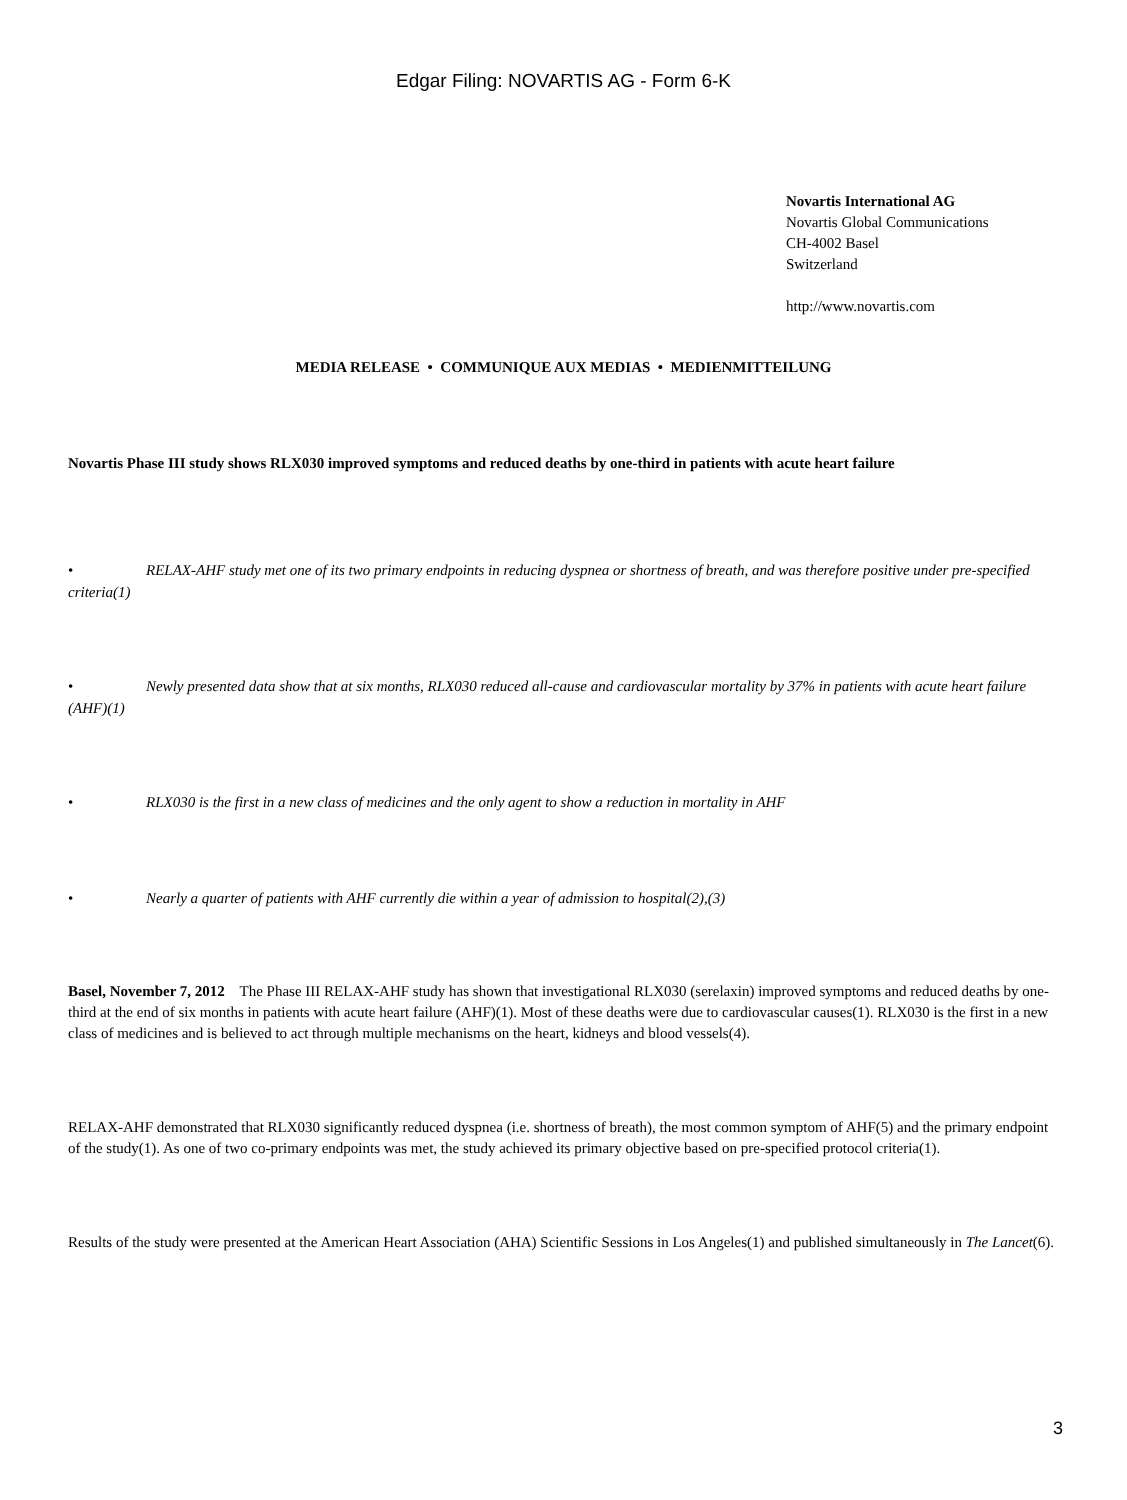Edgar Filing: NOVARTIS AG - Form 6-K
Novartis International AG
Novartis Global Communications
CH-4002 Basel
Switzerland
http://www.novartis.com
MEDIA RELEASE • COMMUNIQUE AUX MEDIAS • MEDIENMITTEILUNG
Novartis Phase III study shows RLX030 improved symptoms and reduced deaths by one-third in patients with acute heart failure
• RELAX-AHF study met one of its two primary endpoints in reducing dyspnea or shortness of breath, and was therefore positive under pre-specified criteria(1)
• Newly presented data show that at six months, RLX030 reduced all-cause and cardiovascular mortality by 37% in patients with acute heart failure (AHF)(1)
• RLX030 is the first in a new class of medicines and the only agent to show a reduction in mortality in AHF
• Nearly a quarter of patients with AHF currently die within a year of admission to hospital(2),(3)
Basel, November 7, 2012 The Phase III RELAX-AHF study has shown that investigational RLX030 (serelaxin) improved symptoms and reduced deaths by one-third at the end of six months in patients with acute heart failure (AHF)(1). Most of these deaths were due to cardiovascular causes(1). RLX030 is the first in a new class of medicines and is believed to act through multiple mechanisms on the heart, kidneys and blood vessels(4).
RELAX-AHF demonstrated that RLX030 significantly reduced dyspnea (i.e. shortness of breath), the most common symptom of AHF(5) and the primary endpoint of the study(1). As one of two co-primary endpoints was met, the study achieved its primary objective based on pre-specified protocol criteria(1).
Results of the study were presented at the American Heart Association (AHA) Scientific Sessions in Los Angeles(1) and published simultaneously in The Lancet(6).
3